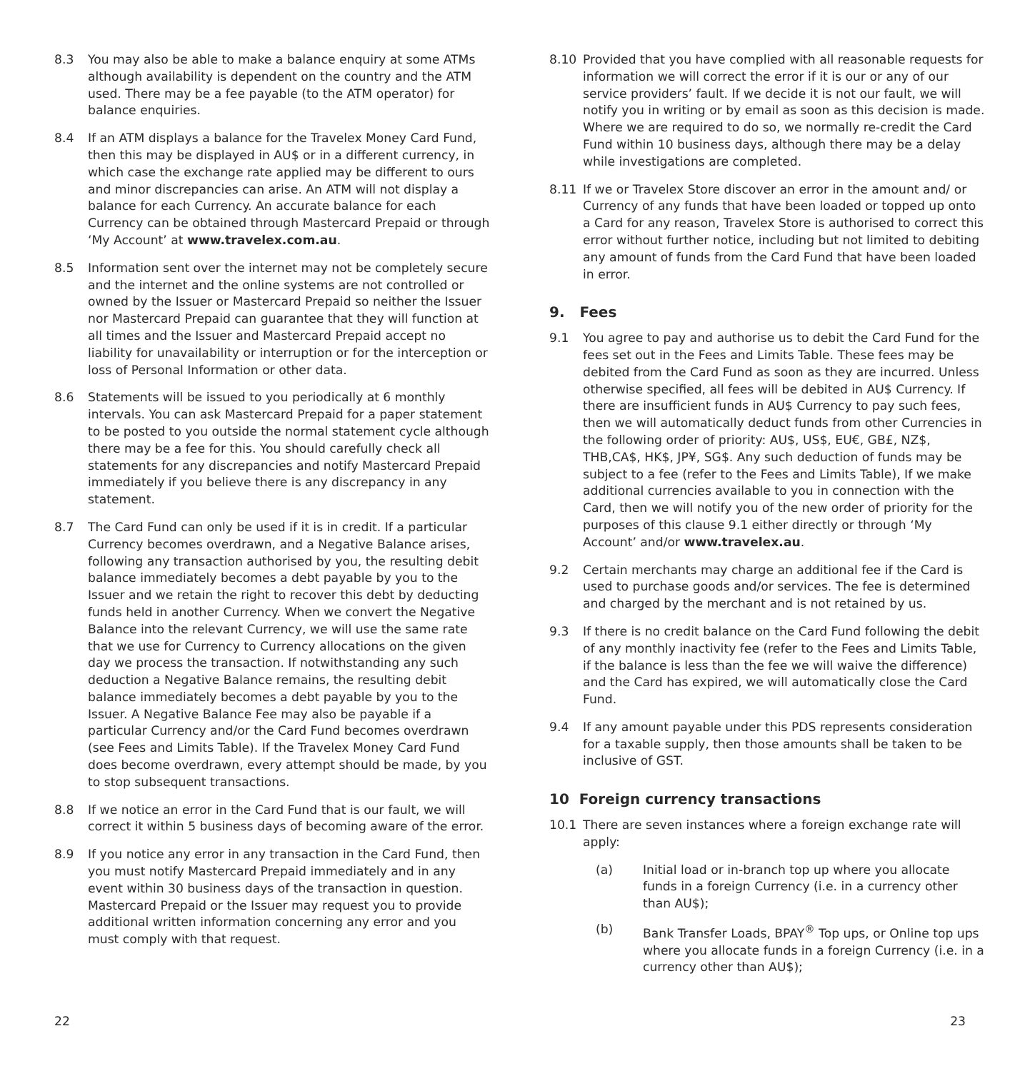8.3 You may also be able to make a balance enquiry at some ATMs although availability is dependent on the country and the ATM used. There may be a fee payable (to the ATM operator) for balance enquiries.
8.4 If an ATM displays a balance for the Travelex Money Card Fund, then this may be displayed in AU$ or in a different currency, in which case the exchange rate applied may be different to ours and minor discrepancies can arise. An ATM will not display a balance for each Currency. An accurate balance for each Currency can be obtained through Mastercard Prepaid or through ‘My Account’ at www.travelex.com.au.
8.5 Information sent over the internet may not be completely secure and the internet and the online systems are not controlled or owned by the Issuer or Mastercard Prepaid so neither the Issuer nor Mastercard Prepaid can guarantee that they will function at all times and the Issuer and Mastercard Prepaid accept no liability for unavailability or interruption or for the interception or loss of Personal Information or other data.
8.6 Statements will be issued to you periodically at 6 monthly intervals. You can ask Mastercard Prepaid for a paper statement to be posted to you outside the normal statement cycle although there may be a fee for this. You should carefully check all statements for any discrepancies and notify Mastercard Prepaid immediately if you believe there is any discrepancy in any statement.
8.7 The Card Fund can only be used if it is in credit. If a particular Currency becomes overdrawn, and a Negative Balance arises, following any transaction authorised by you, the resulting debit balance immediately becomes a debt payable by you to the Issuer and we retain the right to recover this debt by deducting funds held in another Currency. When we convert the Negative Balance into the relevant Currency, we will use the same rate that we use for Currency to Currency allocations on the given day we process the transaction. If notwithstanding any such deduction a Negative Balance remains, the resulting debit balance immediately becomes a debt payable by you to the Issuer. A Negative Balance Fee may also be payable if a particular Currency and/or the Card Fund becomes overdrawn (see Fees and Limits Table). If the Travelex Money Card Fund does become overdrawn, every attempt should be made, by you to stop subsequent transactions.
8.8 If we notice an error in the Card Fund that is our fault, we will correct it within 5 business days of becoming aware of the error.
8.9 If you notice any error in any transaction in the Card Fund, then you must notify Mastercard Prepaid immediately and in any event within 30 business days of the transaction in question. Mastercard Prepaid or the Issuer may request you to provide additional written information concerning any error and you must comply with that request.
8.10 Provided that you have complied with all reasonable requests for information we will correct the error if it is our or any of our service providers’ fault. If we decide it is not our fault, we will notify you in writing or by email as soon as this decision is made. Where we are required to do so, we normally re-credit the Card Fund within 10 business days, although there may be a delay while investigations are completed.
8.11 If we or Travelex Store discover an error in the amount and/ or Currency of any funds that have been loaded or topped up onto a Card for any reason, Travelex Store is authorised to correct this error without further notice, including but not limited to debiting any amount of funds from the Card Fund that have been loaded in error.
9. Fees
9.1 You agree to pay and authorise us to debit the Card Fund for the fees set out in the Fees and Limits Table. These fees may be debited from the Card Fund as soon as they are incurred. Unless otherwise specified, all fees will be debited in AU$ Currency. If there are insufficient funds in AU$ Currency to pay such fees, then we will automatically deduct funds from other Currencies in the following order of priority: AU$, US$, EU€, GB£, NZ$, THB,CA$, HK$, JP¥, SG$. Any such deduction of funds may be subject to a fee (refer to the Fees and Limits Table), If we make additional currencies available to you in connection with the Card, then we will notify you of the new order of priority for the purposes of this clause 9.1 either directly or through ‘My Account’ and/or www.travelex.au.
9.2 Certain merchants may charge an additional fee if the Card is used to purchase goods and/or services. The fee is determined and charged by the merchant and is not retained by us.
9.3 If there is no credit balance on the Card Fund following the debit of any monthly inactivity fee (refer to the Fees and Limits Table, if the balance is less than the fee we will waive the difference) and the Card has expired, we will automatically close the Card Fund.
9.4 If any amount payable under this PDS represents consideration for a taxable supply, then those amounts shall be taken to be inclusive of GST.
10 Foreign currency transactions
10.1 There are seven instances where a foreign exchange rate will apply:
(a) Initial load or in-branch top up where you allocate funds in a foreign Currency (i.e. in a currency other than AU$);
(b) Bank Transfer Loads, BPAY<sup>®</sup> Top ups, or Online top ups where you allocate funds in a foreign Currency (i.e. in a currency other than AU$);
22 23